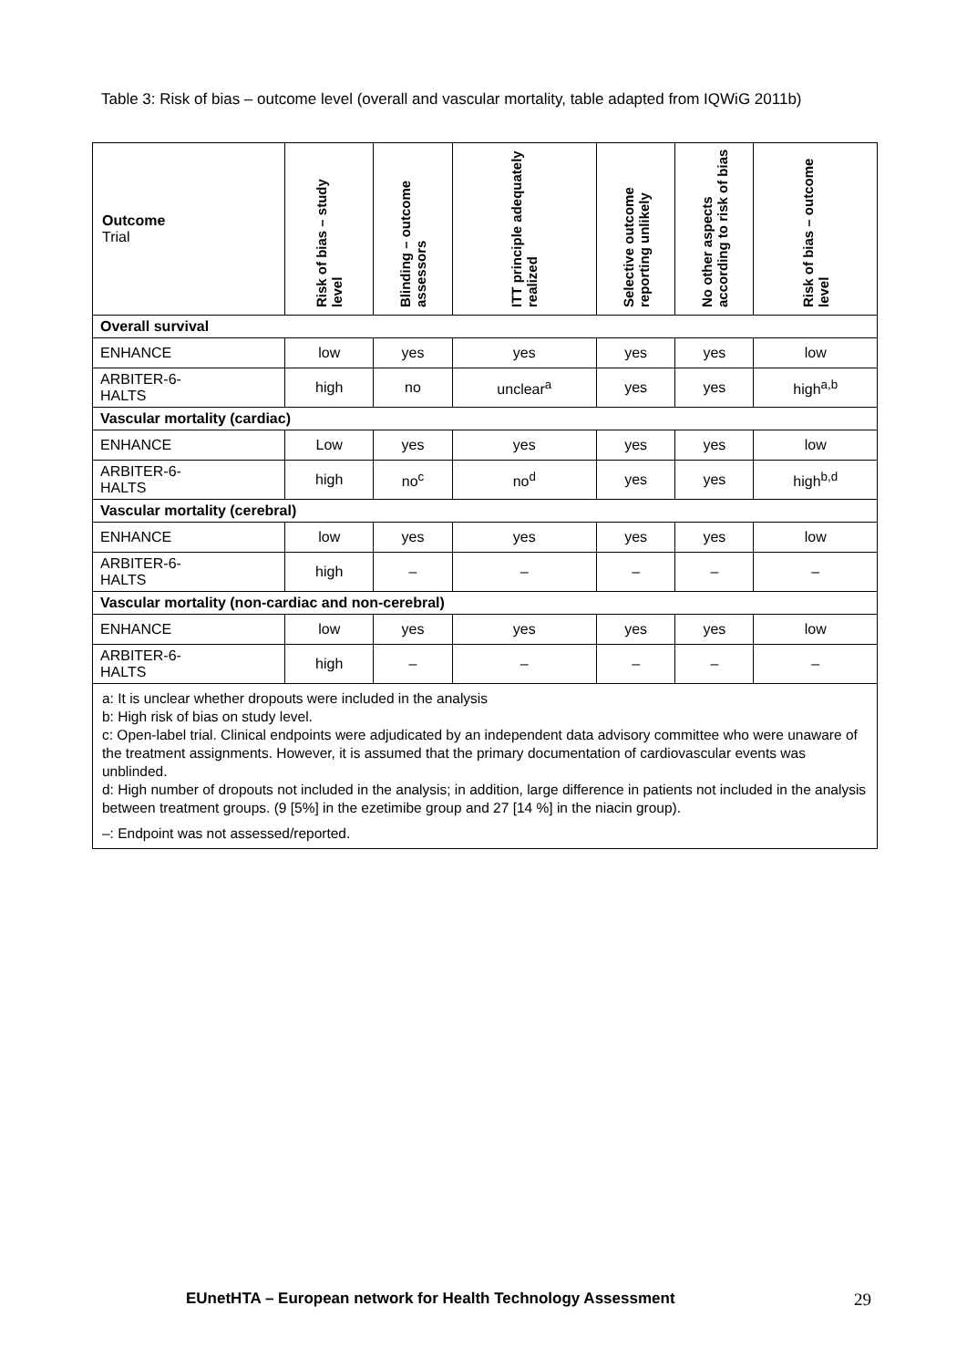Table 3: Risk of bias – outcome level (overall and vascular mortality, table adapted from IQWiG 2011b)
| Outcome Trial | Risk of bias – study level | Blinding – outcome assessors | ITT principle adequately realized | Selective outcome reporting unlikely | No other aspects according to risk of bias | Risk of bias – outcome level |
| --- | --- | --- | --- | --- | --- | --- |
| Overall survival | | | | | | |
| ENHANCE | low | yes | yes | yes | yes | low |
| ARBITER-6- HALTS | high | no | unclear<sup>a</sup> | yes | yes | high<sup>a,b</sup> |
| Vascular mortality (cardiac) | | | | | | |
| ENHANCE | Low | yes | yes | yes | yes | low |
| ARBITER-6- HALTS | high | no<sup>c</sup> | no<sup>d</sup> | yes | yes | high<sup>b,d</sup> |
| Vascular mortality (cerebral) | | | | | | |
| ENHANCE | low | yes | yes | yes | yes | low |
| ARBITER-6- HALTS | high | – | – | – | – | – |
| Vascular mortality (non-cardiac and non-cerebral) | | | | | | |
| ENHANCE | low | yes | yes | yes | yes | low |
| ARBITER-6- HALTS | high | – | – | – | – | – |
| a: It is unclear whether dropouts were included in the analysis b: High risk of bias on study level. c: Open-label trial. Clinical endpoints were adjudicated by an independent data advisory committee who were unaware of the treatment assignments. However, it is assumed that the primary documentation of cardiovascular events was unblinded. d: High number of dropouts not included in the analysis; in addition, large difference in patients not included in the analysis between treatment groups. (9 [5%] in the ezetimibe group and 27 [14 %] in the niacin group). –: Endpoint was not assessed/reported. | | | | | | |
EUnetHTA – European network for Health Technology Assessment
29